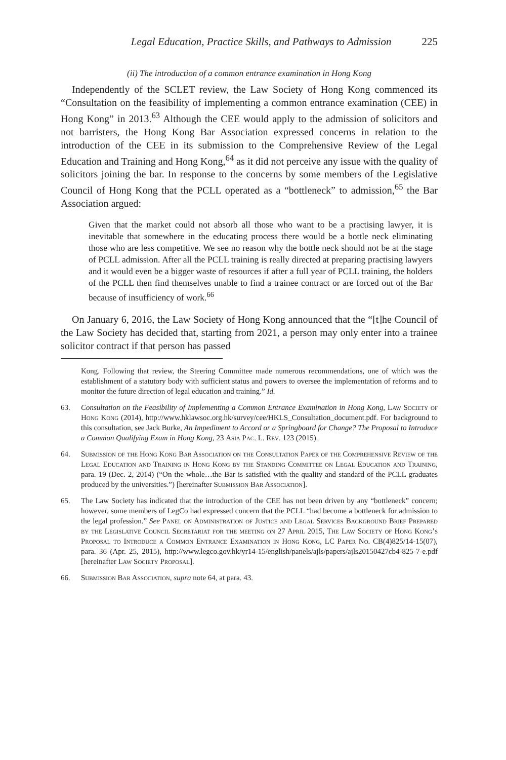Legal Education, Practice Skills, and Pathways to Admission 225
(ii) The introduction of a common entrance examination in Hong Kong
Independently of the SCLET review, the Law Society of Hong Kong commenced its “Consultation on the feasibility of implementing a common entrance examination (CEE) in Hong Kong” in 2013.<sup>63</sup> Although the CEE would apply to the admission of solicitors and not barristers, the Hong Kong Bar Association expressed concerns in relation to the introduction of the CEE in its submission to the Comprehensive Review of the Legal Education and Training and Hong Kong,<sup>64</sup> as it did not perceive any issue with the quality of solicitors joining the bar. In response to the concerns by some members of the Legislative Council of Hong Kong that the PCLL operated as a “bottleneck” to admission,<sup>65</sup> the Bar Association argued:
Given that the market could not absorb all those who want to be a practising lawyer, it is inevitable that somewhere in the educating process there would be a bottle neck eliminating those who are less competitive. We see no reason why the bottle neck should not be at the stage of PCLL admission. After all the PCLL training is really directed at preparing practising lawyers and it would even be a bigger waste of resources if after a full year of PCLL training, the holders of the PCLL then find themselves unable to find a trainee contract or are forced out of the Bar because of insufficiency of work.<sup>66</sup>
On January 6, 2016, the Law Society of Hong Kong announced that the “[t]he Council of the Law Society has decided that, starting from 2021, a person may only enter into a trainee solicitor contract if that person has passed
Kong. Following that review, the Steering Committee made numerous recommendations, one of which was the establishment of a statutory body with sufficient status and powers to oversee the implementation of reforms and to monitor the future direction of legal education and training.” Id.
63. Consultation on the Feasibility of Implementing a Common Entrance Examination in Hong Kong, Law Society of Hong Kong (2014), http://www.hklawsoc.org.hk/survey/cee/HKLS_Consultation_document.pdf. For background to this consultation, see Jack Burke, An Impediment to Accord or a Springboard for Change? The Proposal to Introduce a Common Qualifying Exam in Hong Kong, 23 Asia Pac. L. Rev. 123 (2015).
64. Submission of the Hong Kong Bar Association on the Consultation Paper of the Comprehensive Review of the Legal Education and Training in Hong Kong by the Standing Committee on Legal Education and Training, para. 19 (Dec. 2, 2014) (“On the whole…the Bar is satisfied with the quality and standard of the PCLL graduates produced by the universities.”) [hereinafter Submission Bar Association].
65. The Law Society has indicated that the introduction of the CEE has not been driven by any “bottleneck” concern; however, some members of LegCo had expressed concern that the PCLL “had become a bottleneck for admission to the legal profession.” See Panel on Administration of Justice and Legal Services Background Brief Prepared by the Legislative Council Secretariat for the meeting on 27 April 2015, The Law Society of Hong Kong’s Proposal to Introduce a Common Entrance Examination in Hong Kong, LC Paper No. CB(4)825/14-15(07), para. 36 (Apr. 25, 2015), http://www.legco.gov.hk/yr14-15/english/panels/ajls/papers/ajls20150427cb4-825-7-e.pdf [hereinafter Law Society Proposal].
66. Submission Bar Association, supra note 64, at para. 43.